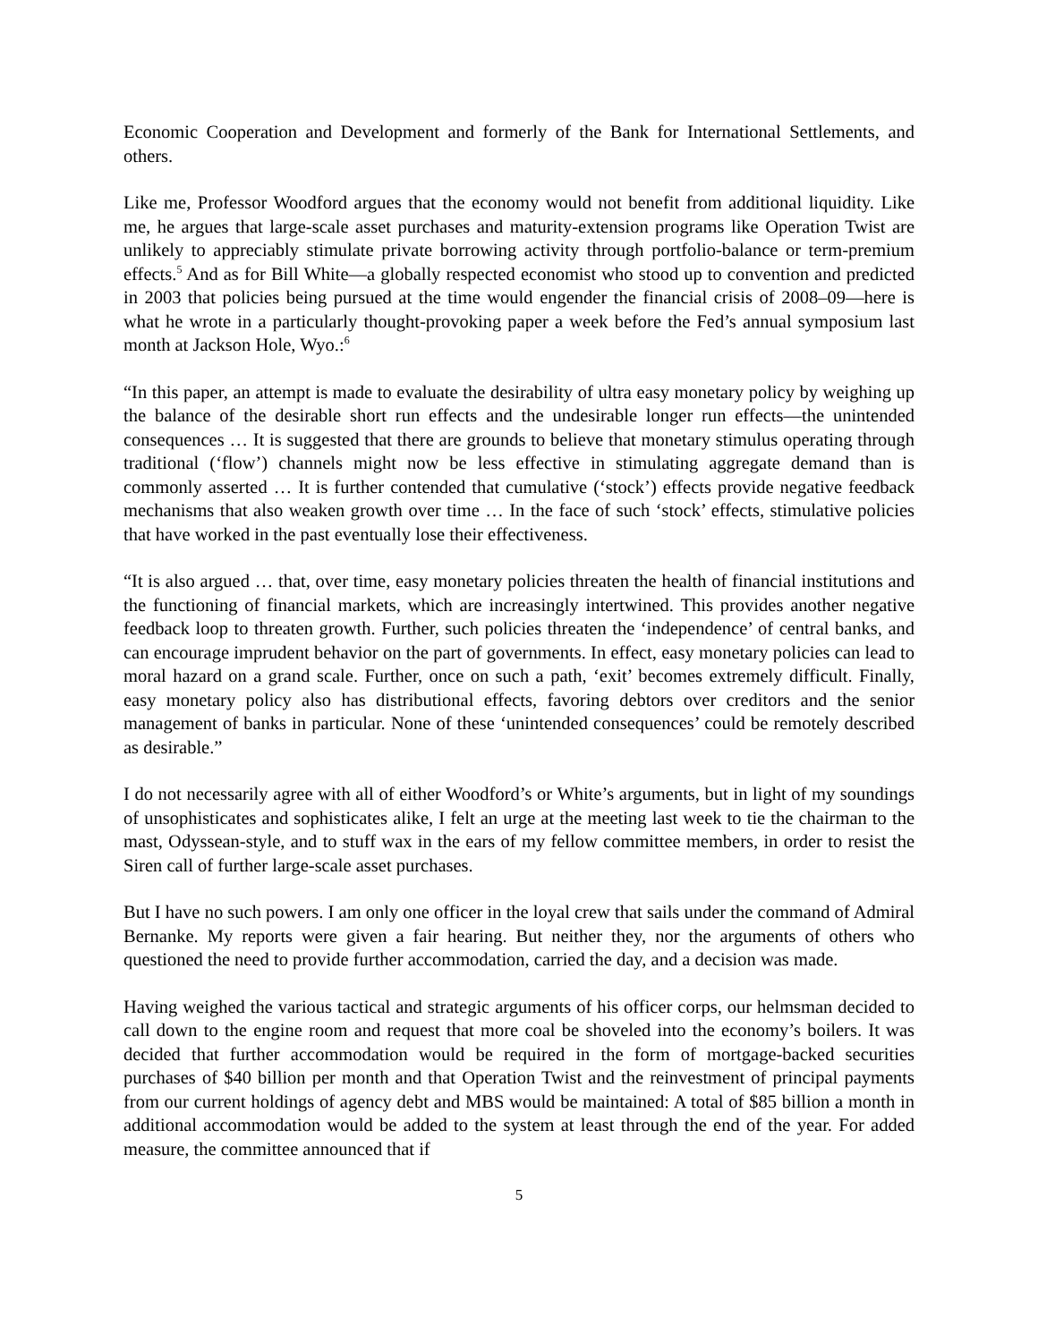Economic Cooperation and Development and formerly of the Bank for International Settlements, and others.
Like me, Professor Woodford argues that the economy would not benefit from additional liquidity. Like me, he argues that large-scale asset purchases and maturity-extension programs like Operation Twist are unlikely to appreciably stimulate private borrowing activity through portfolio-balance or term-premium effects.<sup>5</sup> And as for Bill White—a globally respected economist who stood up to convention and predicted in 2003 that policies being pursued at the time would engender the financial crisis of 2008–09—here is what he wrote in a particularly thought-provoking paper a week before the Fed’s annual symposium last month at Jackson Hole, Wyo.:<sup>6</sup>
“In this paper, an attempt is made to evaluate the desirability of ultra easy monetary policy by weighing up the balance of the desirable short run effects and the undesirable longer run effects—the unintended consequences … It is suggested that there are grounds to believe that monetary stimulus operating through traditional (‘flow’) channels might now be less effective in stimulating aggregate demand than is commonly asserted … It is further contended that cumulative (‘stock’) effects provide negative feedback mechanisms that also weaken growth over time … In the face of such ‘stock’ effects, stimulative policies that have worked in the past eventually lose their effectiveness.
“It is also argued … that, over time, easy monetary policies threaten the health of financial institutions and the functioning of financial markets, which are increasingly intertwined. This provides another negative feedback loop to threaten growth. Further, such policies threaten the ‘independence’ of central banks, and can encourage imprudent behavior on the part of governments. In effect, easy monetary policies can lead to moral hazard on a grand scale. Further, once on such a path, ‘exit’ becomes extremely difficult. Finally, easy monetary policy also has distributional effects, favoring debtors over creditors and the senior management of banks in particular. None of these ‘unintended consequences’ could be remotely described as desirable.”
I do not necessarily agree with all of either Woodford’s or White’s arguments, but in light of my soundings of unsophisticates and sophisticates alike, I felt an urge at the meeting last week to tie the chairman to the mast, Odyssean-style, and to stuff wax in the ears of my fellow committee members, in order to resist the Siren call of further large-scale asset purchases.
But I have no such powers. I am only one officer in the loyal crew that sails under the command of Admiral Bernanke. My reports were given a fair hearing. But neither they, nor the arguments of others who questioned the need to provide further accommodation, carried the day, and a decision was made.
Having weighed the various tactical and strategic arguments of his officer corps, our helmsman decided to call down to the engine room and request that more coal be shoveled into the economy’s boilers. It was decided that further accommodation would be required in the form of mortgage-backed securities purchases of $40 billion per month and that Operation Twist and the reinvestment of principal payments from our current holdings of agency debt and MBS would be maintained: A total of $85 billion a month in additional accommodation would be added to the system at least through the end of the year. For added measure, the committee announced that if
5